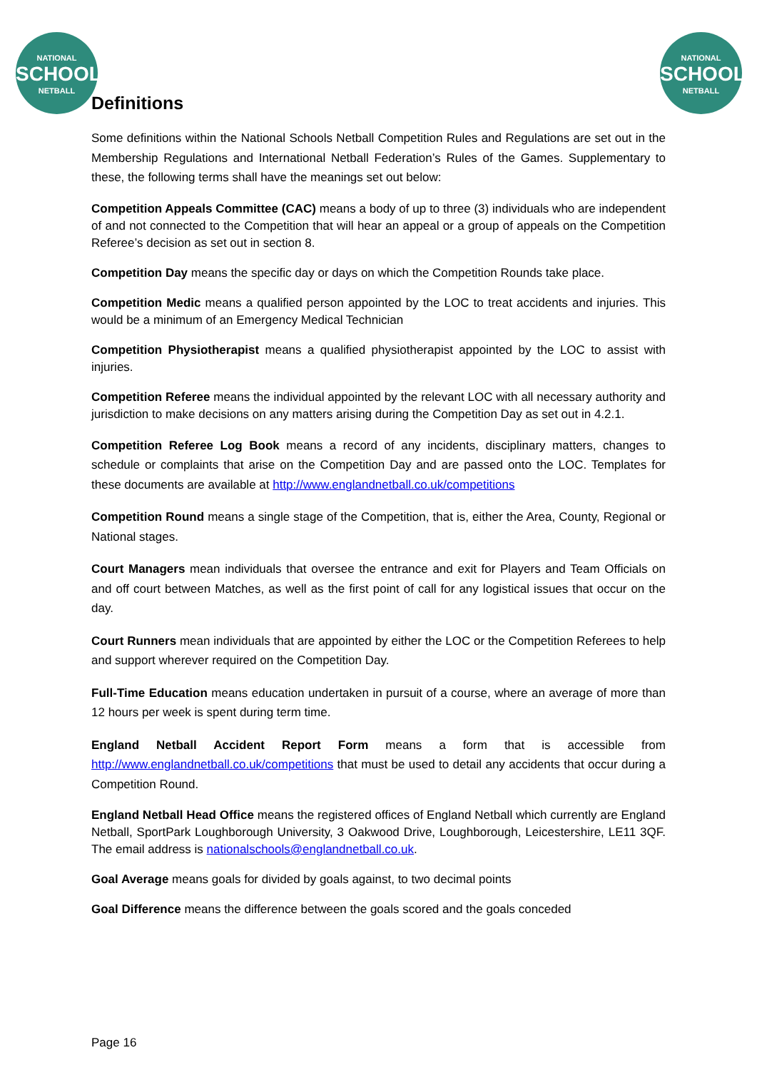NATIONAL
SCHOOLS
NETBALL
NATIONAL
SCHOOLS
NETBALL
Definitions
Some definitions within the National Schools Netball Competition Rules and Regulations are set out in the Membership Regulations and International Netball Federation’s Rules of the Games. Supplementary to these, the following terms shall have the meanings set out below:
Competition Appeals Committee (CAC) means a body of up to three (3) individuals who are independent of and not connected to the Competition that will hear an appeal or a group of appeals on the Competition Referee’s decision as set out in section 8.
Competition Day means the specific day or days on which the Competition Rounds take place.
Competition Medic means a qualified person appointed by the LOC to treat accidents and injuries. This would be a minimum of an Emergency Medical Technician
Competition Physiotherapist means a qualified physiotherapist appointed by the LOC to assist with injuries.
Competition Referee means the individual appointed by the relevant LOC with all necessary authority and jurisdiction to make decisions on any matters arising during the Competition Day as set out in 4.2.1.
Competition Referee Log Book means a record of any incidents, disciplinary matters, changes to schedule or complaints that arise on the Competition Day and are passed onto the LOC. Templates for these documents are available at http://www.englandnetball.co.uk/competitions
Competition Round means a single stage of the Competition, that is, either the Area, County, Regional or National stages.
Court Managers mean individuals that oversee the entrance and exit for Players and Team Officials on and off court between Matches, as well as the first point of call for any logistical issues that occur on the day.
Court Runners mean individuals that are appointed by either the LOC or the Competition Referees to help and support wherever required on the Competition Day.
Full-Time Education means education undertaken in pursuit of a course, where an average of more than 12 hours per week is spent during term time.
England Netball Accident Report Form means a form that is accessible from http://www.englandnetball.co.uk/competitions that must be used to detail any accidents that occur during a Competition Round.
England Netball Head Office means the registered offices of England Netball which currently are England Netball, SportPark Loughborough University, 3 Oakwood Drive, Loughborough, Leicestershire, LE11 3QF. The email address is nationalschools@englandnetball.co.uk.
Goal Average means goals for divided by goals against, to two decimal points
Goal Difference means the difference between the goals scored and the goals conceded
Page 16